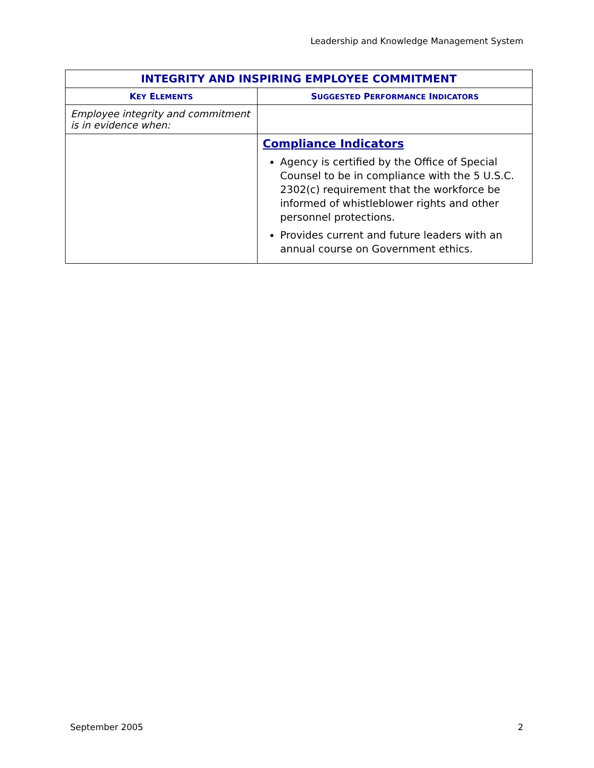Leadership and Knowledge Management System
| INTEGRITY AND INSPIRING EMPLOYEE COMMITMENT | |
| --- | --- |
| K EY E LEMENTS | S UGGESTED P ERFORMANCE I NDICATORS |
| Employee integrity and commitment is in evidence when: | |
| | Compliance Indicators Agency is certified by the Office of Special Counsel to be in compliance with the 5 U.S.C. 2302(c) requirement that the workforce be informed of whistleblower rights and other personnel protections. Provides current and future leaders with an annual course on Government ethics. |
September 2005 2